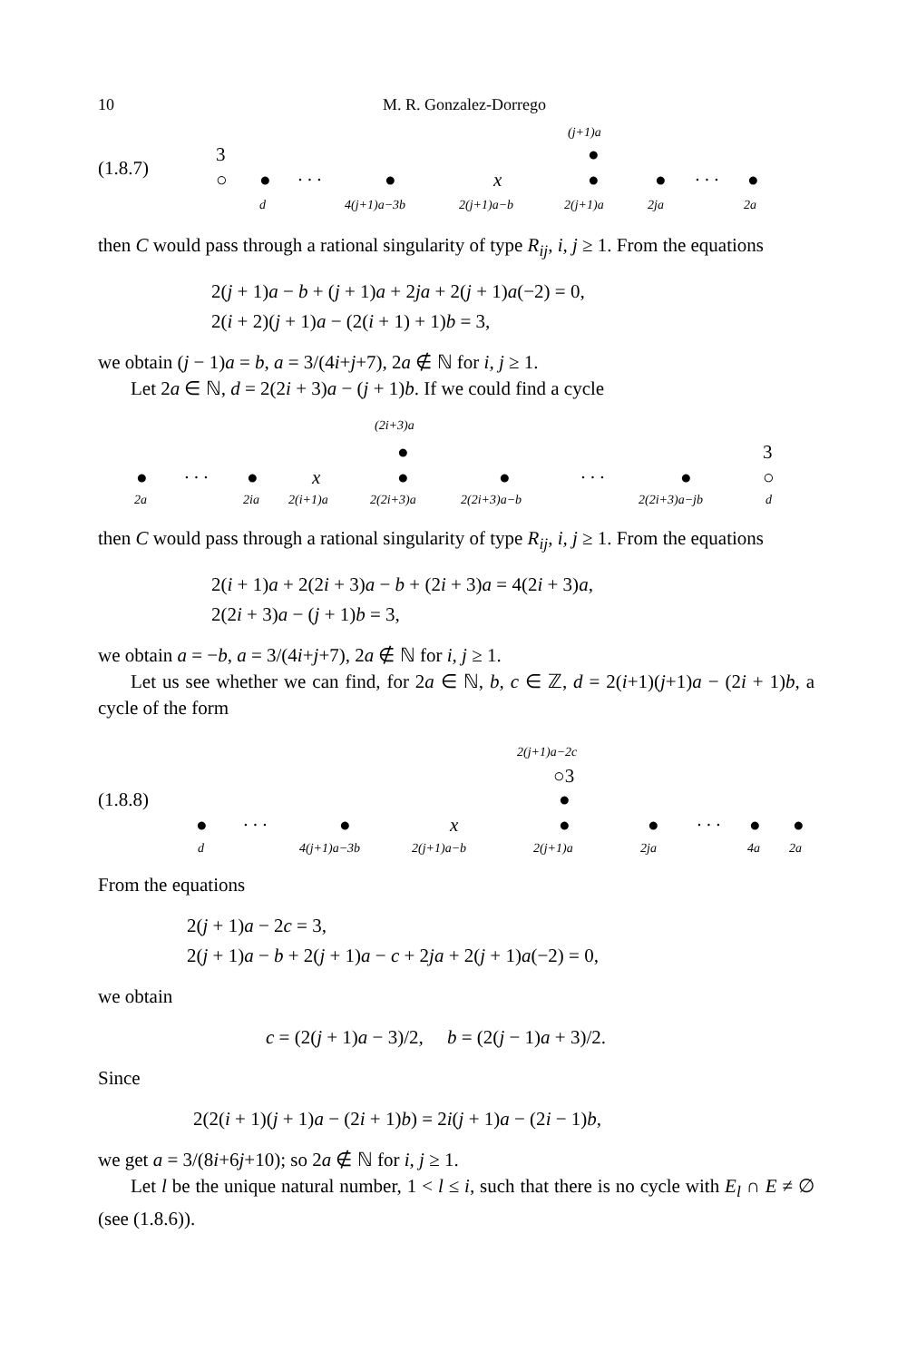10 M. R. Gonzalez-Dorrego
(j+1)a
3 ●
(1.8.7)
○ ● · · · ● x ● ● · · · ●
d 4(j+1)a−3b 2(j+1)a−b 2(j+1)a 2ja 2a
then C would pass through a rational singularity of type R<sub>ij</sub>, i, j ≥ 1. From the equations
2(j + 1)a − b + (j + 1)a + 2ja + 2(j + 1)a(−2) = 0,
2(i + 2)(j + 1)a − (2(i + 1) + 1)b = 3,
we obtain (j − 1)a = b, a = 3/(4i+j+7), 2a ∉ ℕ for i, j ≥ 1.
Let 2a ∈ ℕ, d = 2(2i + 3)a − (j + 1)b. If we could find a cycle
(2i+3)a
3 ●
● · · · ● x ● ● · · · ● ○
2a 2ia 2(i+1)a 2(2i+3)a 2(2i+3)a−b 2(2i+3)a−jb d
then C would pass through a rational singularity of type R<sub>ij</sub>, i, j ≥ 1. From the equations
2(i + 1)a + 2(2i + 3)a − b + (2i + 3)a = 4(2i + 3)a,
2(2i + 3)a − (j + 1)b = 3,
we obtain a = −b, a = 3/(4i+j+7), 2a ∉ ℕ for i, j ≥ 1.
Let us see whether we can find, for 2a ∈ ℕ, b, c ∈ ℤ, d = 2(i+1)(j+1)a − (2i + 1)b, a cycle of the form
2(j+1)a−2c
○3
(1.8.8) ●
● · · · ● x ● ● · · · ● ●
d 4(j+1)a−3b 2(j+1)a−b 2(j+1)a 2ja 4a 2a
From the equations
2(j + 1)a − 2c = 3,
2(j + 1)a − b + 2(j + 1)a − c + 2ja + 2(j + 1)a(−2) = 0,
we obtain
c = (2(j + 1)a − 3)/2, b = (2(j − 1)a + 3)/2.
Since
2(2(i + 1)(j + 1)a − (2i + 1)b) = 2i(j + 1)a − (2i − 1)b,
we get a = 3/(8i+6j+10); so 2a ∉ ℕ for i, j ≥ 1.
Let l be the unique natural number, 1 < l ≤ i, such that there is no cycle with E<sub>l</sub> ∩ E ≠ ∅ (see (1.8.6)).